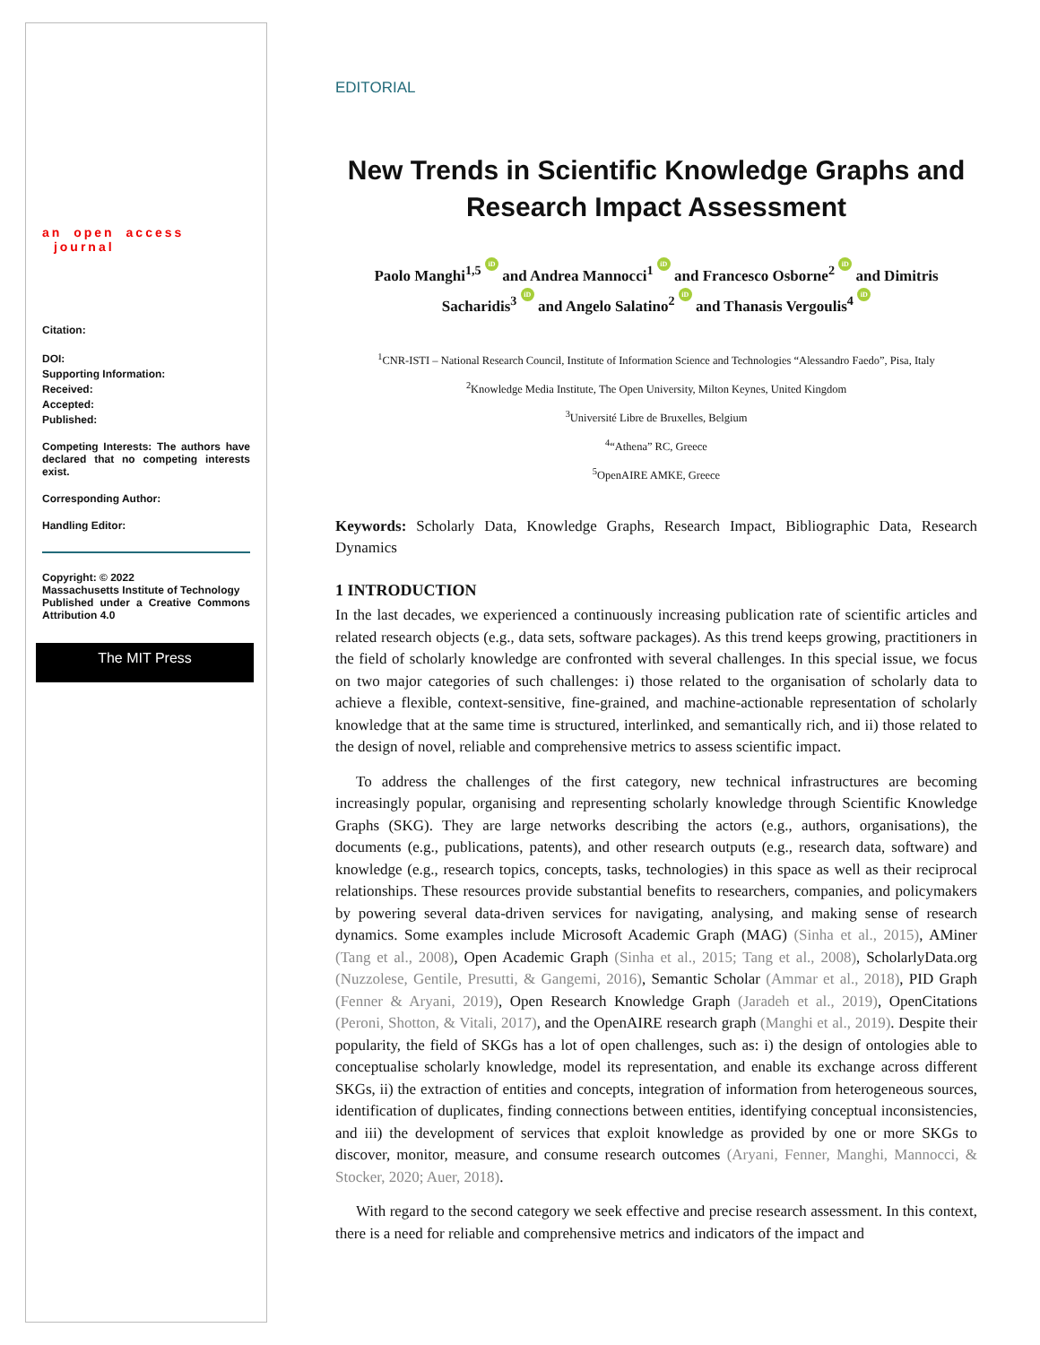an open access journal
Citation:
DOI:
Supporting Information:
Received:
Accepted:
Published:
Competing Interests: The authors have declared that no competing interests exist.
Corresponding Author:
Handling Editor:
Copyright: © 2022
Massachusetts Institute of Technology
Published under a Creative Commons Attribution 4.0
The MIT Press
EDITORIAL
New Trends in Scientific Knowledge Graphs and Research Impact Assessment
Paolo Manghi<sup>1,5</sup> iD and Andrea Mannocci<sup>1</sup> iD and Francesco Osborne<sup>2</sup> iD and Dimitris Sacharidis<sup>3</sup> iD and Angelo Salatino<sup>2</sup> iD and Thanasis Vergoulis<sup>4</sup> iD
<sup>1</sup> CNR-ISTI – National Research Council, Institute of Information Science and Technologies “Alessandro Faedo”, Pisa, Italy
<sup>2</sup> Knowledge Media Institute, The Open University, Milton Keynes, United Kingdom
<sup>3</sup> Université Libre de Bruxelles, Belgium
<sup>4</sup> “Athena” RC, Greece
<sup>5</sup> OpenAIRE AMKE, Greece
Keywords: Scholarly Data, Knowledge Graphs, Research Impact, Bibliographic Data, Research Dynamics
1 INTRODUCTION
In the last decades, we experienced a continuously increasing publication rate of scientific articles and related research objects (e.g., data sets, software packages). As this trend keeps growing, practitioners in the field of scholarly knowledge are confronted with several challenges. In this special issue, we focus on two major categories of such challenges: i) those related to the organisation of scholarly data to achieve a flexible, context-sensitive, fine-grained, and machine-actionable representation of scholarly knowledge that at the same time is structured, interlinked, and semantically rich, and ii) those related to the design of novel, reliable and comprehensive metrics to assess scientific impact.
To address the challenges of the first category, new technical infrastructures are becoming increasingly popular, organising and representing scholarly knowledge through Scientific Knowledge Graphs (SKG). They are large networks describing the actors (e.g., authors, organisations), the documents (e.g., publications, patents), and other research outputs (e.g., research data, software) and knowledge (e.g., research topics, concepts, tasks, technologies) in this space as well as their reciprocal relationships. These resources provide substantial benefits to researchers, companies, and policymakers by powering several data-driven services for navigating, analysing, and making sense of research dynamics. Some examples include Microsoft Academic Graph (MAG) (Sinha et al., 2015), AMiner (Tang et al., 2008), Open Academic Graph (Sinha et al., 2015; Tang et al., 2008), ScholarlyData.org (Nuzzolese, Gentile, Presutti, & Gangemi, 2016), Semantic Scholar (Ammar et al., 2018), PID Graph (Fenner & Aryani, 2019), Open Research Knowledge Graph (Jaradeh et al., 2019), OpenCitations (Peroni, Shotton, & Vitali, 2017), and the OpenAIRE research graph (Manghi et al., 2019). Despite their popularity, the field of SKGs has a lot of open challenges, such as: i) the design of ontologies able to conceptualise scholarly knowledge, model its representation, and enable its exchange across different SKGs, ii) the extraction of entities and concepts, integration of information from heterogeneous sources, identification of duplicates, finding connections between entities, identifying conceptual inconsistencies, and iii) the development of services that exploit knowledge as provided by one or more SKGs to discover, monitor, measure, and consume research outcomes (Aryani, Fenner, Manghi, Mannocci, & Stocker, 2020; Auer, 2018).
With regard to the second category we seek effective and precise research assessment. In this context, there is a need for reliable and comprehensive metrics and indicators of the impact and